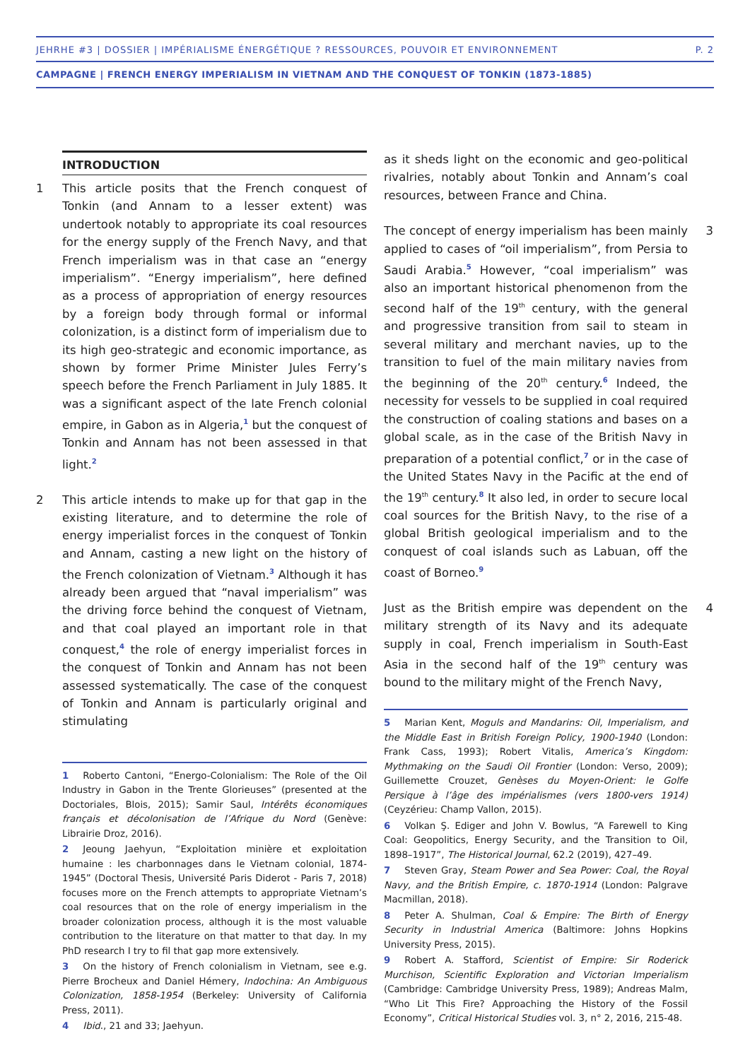JEHRHE #3 | DOSSIER | IMPÉRIALISME ÉNERGÉTIQUE ? RESSOURCES, POUVOIR ET ENVIRONNEMENT P. 2
CAMPAGNE | FRENCH ENERGY IMPERIALISM IN VIETNAM AND THE CONQUEST OF TONKIN (1873-1885)
INTRODUCTION
1 This article posits that the French conquest of Tonkin (and Annam to a lesser extent) was undertook notably to appropriate its coal resources for the energy supply of the French Navy, and that French imperialism was in that case an “energy imperialism”. “Energy imperialism”, here defined as a process of appropriation of energy resources by a foreign body through formal or informal colonization, is a distinct form of imperialism due to its high geo-strategic and economic importance, as shown by former Prime Minister Jules Ferry’s speech before the French Parliament in July 1885. It was a significant aspect of the late French colonial empire, in Gabon as in Algeria,1 but the conquest of Tonkin and Annam has not been assessed in that light.2
2 This article intends to make up for that gap in the existing literature, and to determine the role of energy imperialist forces in the conquest of Tonkin and Annam, casting a new light on the history of the French colonization of Vietnam.3 Although it has already been argued that “naval imperialism” was the driving force behind the conquest of Vietnam, and that coal played an important role in that conquest,4 the role of energy imperialist forces in the conquest of Tonkin and Annam has not been assessed systematically. The case of the conquest of Tonkin and Annam is particularly original and stimulating
1 Roberto Cantoni, “Energo-Colonialism: The Role of the Oil Industry in Gabon in the Trente Glorieuses” (presented at the Doctoriales, Blois, 2015); Samir Saul, Intérêts économiques français et décolonisation de l’Afrique du Nord (Genève: Librairie Droz, 2016).
2 Jeoung Jaehyun, “Exploitation minière et exploitation humaine : les charbonnages dans le Vietnam colonial, 1874-1945” (Doctoral Thesis, Université Paris Diderot - Paris 7, 2018) focuses more on the French attempts to appropriate Vietnam’s coal resources that on the role of energy imperialism in the broader colonization process, although it is the most valuable contribution to the literature on that matter to that day. In my PhD research I try to fil that gap more extensively.
3 On the history of French colonialism in Vietnam, see e.g. Pierre Brocheux and Daniel Hémery, Indochina: An Ambiguous Colonization, 1858-1954 (Berkeley: University of California Press, 2011).
4 Ibid., 21 and 33; Jaehyun.
as it sheds light on the economic and geo-political rivalries, notably about Tonkin and Annam’s coal resources, between France and China.
The concept of energy imperialism has been mainly applied to cases of “oil imperialism”, from Persia to Saudi Arabia.5 However, “coal imperialism” was also an important historical phenomenon from the second half of the 19<sup>th</sup> century, with the general and progressive transition from sail to steam in several military and merchant navies, up to the transition to fuel of the main military navies from the beginning of the 20<sup>th</sup> century.6 Indeed, the necessity for vessels to be supplied in coal required the construction of coaling stations and bases on a global scale, as in the case of the British Navy in preparation of a potential conflict,7 or in the case of the United States Navy in the Pacific at the end of the 19<sup>th</sup> century.8 It also led, in order to secure local coal sources for the British Navy, to the rise of a global British geological imperialism and to the conquest of coal islands such as Labuan, off the coast of Borneo.9
3
Just as the British empire was dependent on the military strength of its Navy and its adequate supply in coal, French imperialism in South-East Asia in the second half of the 19<sup>th</sup> century was bound to the military might of the French Navy,
4
5 Marian Kent, Moguls and Mandarins: Oil, Imperialism, and the Middle East in British Foreign Policy, 1900-1940 (London: Frank Cass, 1993); Robert Vitalis, America’s Kingdom: Mythmaking on the Saudi Oil Frontier (London: Verso, 2009); Guillemette Crouzet, Genèses du Moyen-Orient: le Golfe Persique à l’âge des impérialismes (vers 1800-vers 1914) (Ceyzérieu: Champ Vallon, 2015).
6 Volkan Ş. Ediger and John V. Bowlus, “A Farewell to King Coal: Geopolitics, Energy Security, and the Transition to Oil, 1898–1917”, The Historical Journal, 62.2 (2019), 427–49.
7 Steven Gray, Steam Power and Sea Power: Coal, the Royal Navy, and the British Empire, c. 1870-1914 (London: Palgrave Macmillan, 2018).
8 Peter A. Shulman, Coal & Empire: The Birth of Energy Security in Industrial America (Baltimore: Johns Hopkins University Press, 2015).
9 Robert A. Stafford, Scientist of Empire: Sir Roderick Murchison, Scientific Exploration and Victorian Imperialism (Cambridge: Cambridge University Press, 1989); Andreas Malm, “Who Lit This Fire? Approaching the History of the Fossil Economy”, Critical Historical Studies vol. 3, n° 2, 2016, 215-48.